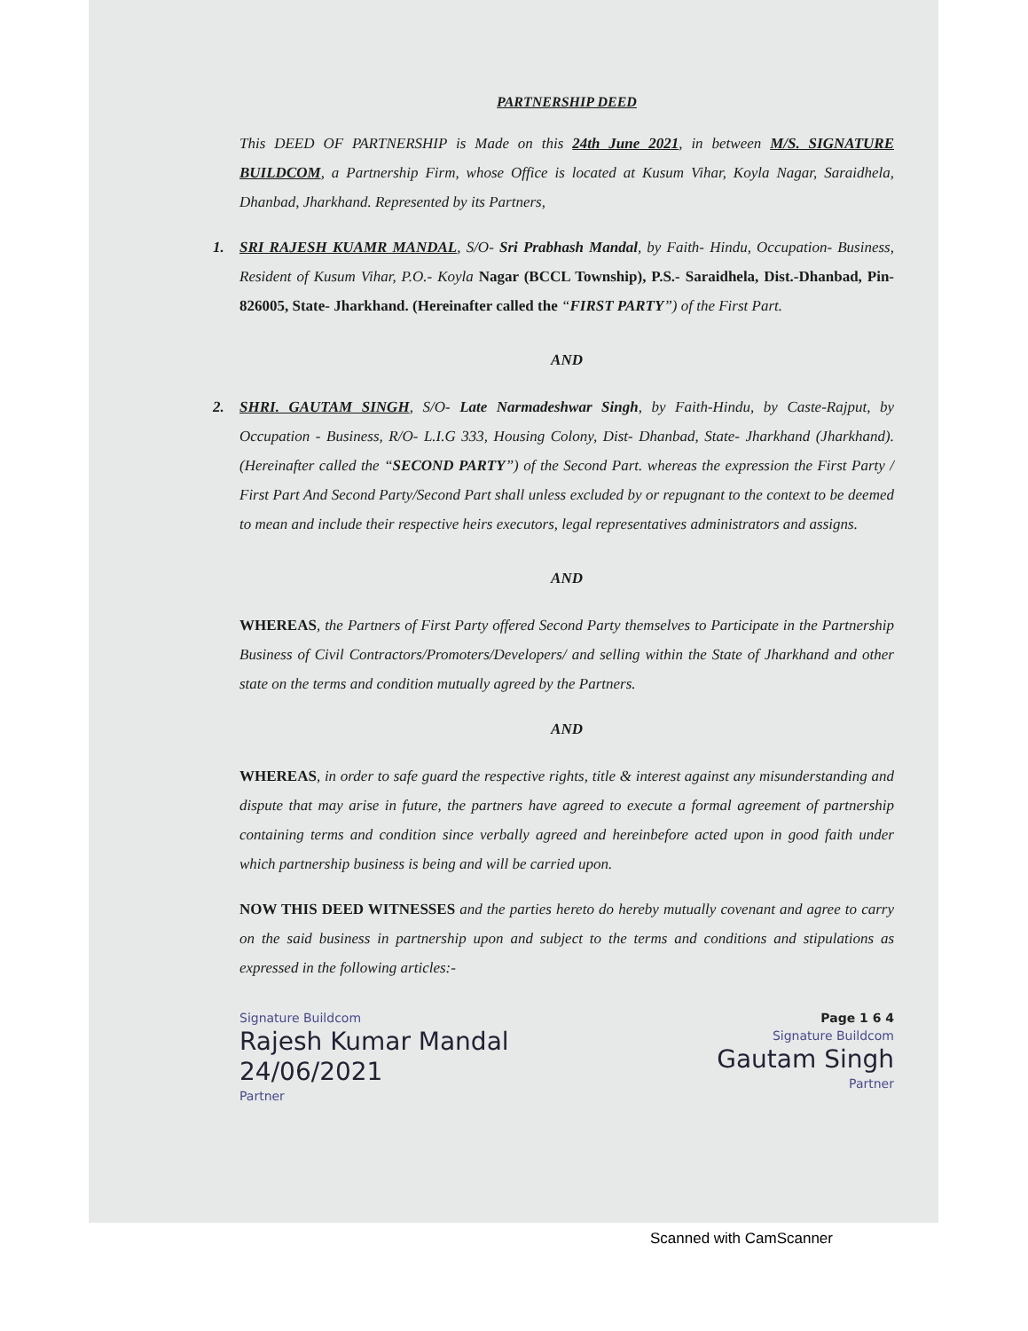PARTNERSHIP DEED
This DEED OF PARTNERSHIP is Made on this 24th June 2021, in between M/S. SIGNATURE BUILDCOM, a Partnership Firm, whose Office is located at Kusum Vihar, Koyla Nagar, Saraidhela, Dhanbad, Jharkhand. Represented by its Partners,
1. SRI RAJESH KUAMR MANDAL, S/O- Sri Prabhash Mandal, by Faith- Hindu, Occupation- Business, Resident of Kusum Vihar, P.O.- Koyla Nagar (BCCL Township), P.S.- Saraidhela, Dist.-Dhanbad, Pin- 826005, State- Jharkhand. (Hereinafter called the “FIRST PARTY”) of the First Part.
AND
2. SHRI. GAUTAM SINGH, S/O- Late Narmadeshwar Singh, by Faith-Hindu, by Caste-Rajput, by Occupation - Business, R/O- L.I.G 333, Housing Colony, Dist- Dhanbad, State- Jharkhand (Jharkhand). (Hereinafter called the “SECOND PARTY”) of the Second Part. whereas the expression the First Party / First Part And Second Party/Second Part shall unless excluded by or repugnant to the context to be deemed to mean and include their respective heirs executors, legal representatives administrators and assigns.
AND
WHEREAS, the Partners of First Party offered Second Party themselves to Participate in the Partnership Business of Civil Contractors/Promoters/Developers/ and selling within the State of Jharkhand and other state on the terms and condition mutually agreed by the Partners.
AND
WHEREAS, in order to safe guard the respective rights, title & interest against any misunderstanding and dispute that may arise in future, the partners have agreed to execute a formal agreement of partnership containing terms and condition since verbally agreed and hereinbefore acted upon in good faith under which partnership business is being and will be carried upon.
NOW THIS DEED WITNESSES and the parties hereto do hereby mutually covenant and agree to carry on the said business in partnership upon and subject to the terms and conditions and stipulations as expressed in the following articles:-
Signature Buildcom
Rajesh Kumar Mandal
24/06/2021
Partner
Page 1 6 4
Signature Buildcom
Gautam Singh
Partner
Scanned with CamScanner